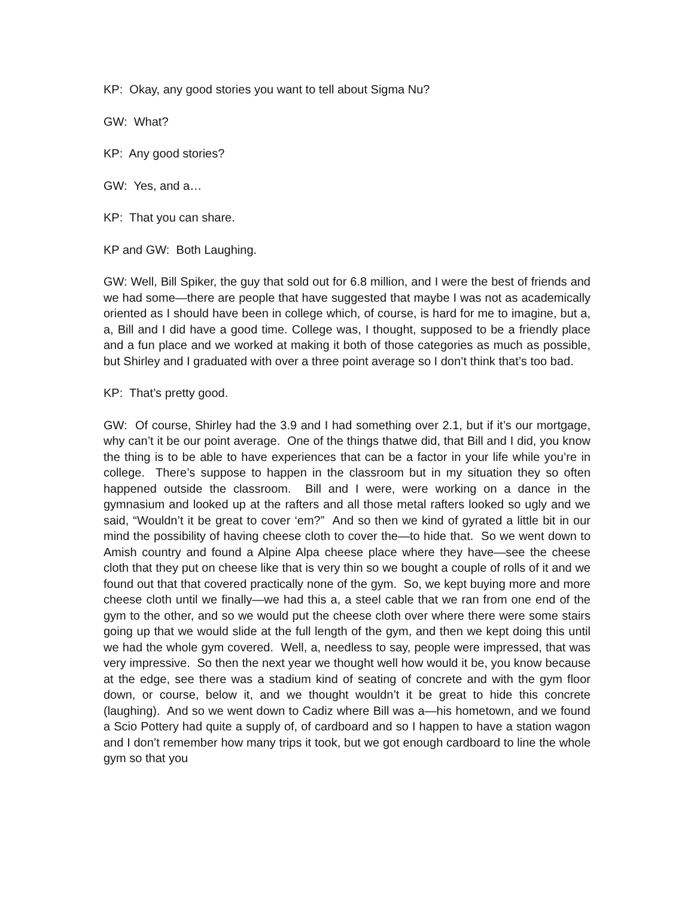KP: Okay, any good stories you want to tell about Sigma Nu?
GW: What?
KP: Any good stories?
GW: Yes, and a…
KP: That you can share.
KP and GW: Both Laughing.
GW: Well, Bill Spiker, the guy that sold out for 6.8 million, and I were the best of friends and we had some—there are people that have suggested that maybe I was not as academically oriented as I should have been in college which, of course, is hard for me to imagine, but a, a, Bill and I did have a good time. College was, I thought, supposed to be a friendly place and a fun place and we worked at making it both of those categories as much as possible, but Shirley and I graduated with over a three point average so I don’t think that’s too bad.
KP: That’s pretty good.
GW: Of course, Shirley had the 3.9 and I had something over 2.1, but if it’s our mortgage, why can’t it be our point average. One of the things thatwe did, that Bill and I did, you know the thing is to be able to have experiences that can be a factor in your life while you’re in college. There’s suppose to happen in the classroom but in my situation they so often happened outside the classroom. Bill and I were, were working on a dance in the gymnasium and looked up at the rafters and all those metal rafters looked so ugly and we said, “Wouldn’t it be great to cover ‘em?” And so then we kind of gyrated a little bit in our mind the possibility of having cheese cloth to cover the—to hide that. So we went down to Amish country and found a Alpine Alpa cheese place where they have—see the cheese cloth that they put on cheese like that is very thin so we bought a couple of rolls of it and we found out that that covered practically none of the gym. So, we kept buying more and more cheese cloth until we finally—we had this a, a steel cable that we ran from one end of the gym to the other, and so we would put the cheese cloth over where there were some stairs going up that we would slide at the full length of the gym, and then we kept doing this until we had the whole gym covered. Well, a, needless to say, people were impressed, that was very impressive. So then the next year we thought well how would it be, you know because at the edge, see there was a stadium kind of seating of concrete and with the gym floor down, or course, below it, and we thought wouldn’t it be great to hide this concrete (laughing). And so we went down to Cadiz where Bill was a—his hometown, and we found a Scio Pottery had quite a supply of, of cardboard and so I happen to have a station wagon and I don’t remember how many trips it took, but we got enough cardboard to line the whole gym so that you